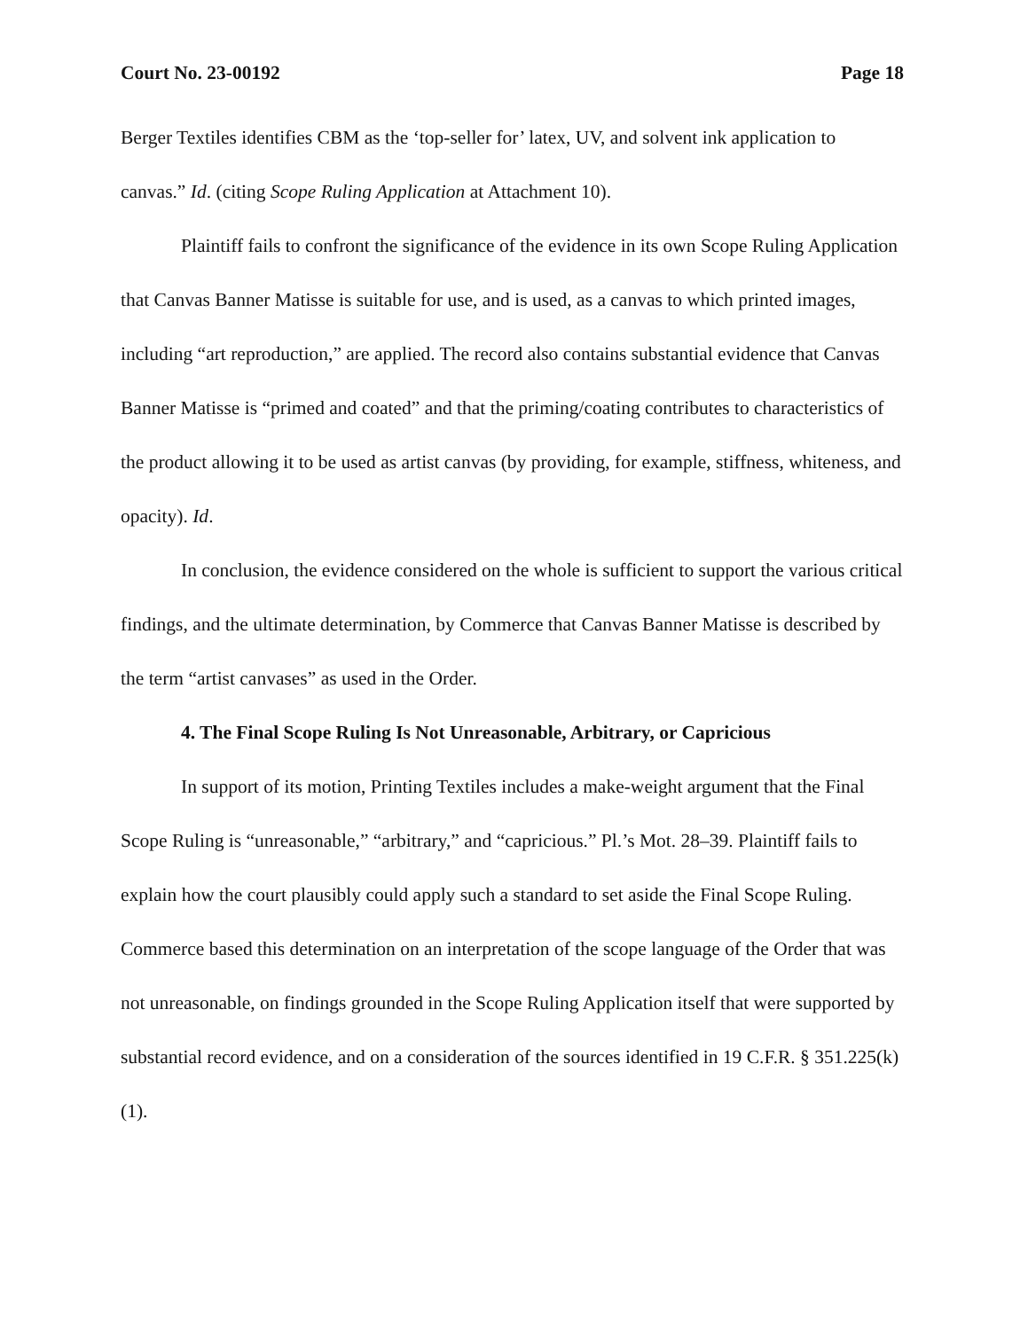Court No. 23-00192 Page 18
Berger Textiles identifies CBM as the ‘top-seller for’ latex, UV, and solvent ink application to canvas.” Id. (citing Scope Ruling Application at Attachment 10).
Plaintiff fails to confront the significance of the evidence in its own Scope Ruling Application that Canvas Banner Matisse is suitable for use, and is used, as a canvas to which printed images, including “art reproduction,” are applied. The record also contains substantial evidence that Canvas Banner Matisse is “primed and coated” and that the priming/coating contributes to characteristics of the product allowing it to be used as artist canvas (by providing, for example, stiffness, whiteness, and opacity). Id.
In conclusion, the evidence considered on the whole is sufficient to support the various critical findings, and the ultimate determination, by Commerce that Canvas Banner Matisse is described by the term “artist canvases” as used in the Order.
4. The Final Scope Ruling Is Not Unreasonable, Arbitrary, or Capricious
In support of its motion, Printing Textiles includes a make-weight argument that the Final Scope Ruling is “unreasonable,” “arbitrary,” and “capricious.” Pl.’s Mot. 28–39. Plaintiff fails to explain how the court plausibly could apply such a standard to set aside the Final Scope Ruling. Commerce based this determination on an interpretation of the scope language of the Order that was not unreasonable, on findings grounded in the Scope Ruling Application itself that were supported by substantial record evidence, and on a consideration of the sources identified in 19 C.F.R. § 351.225(k)(1).